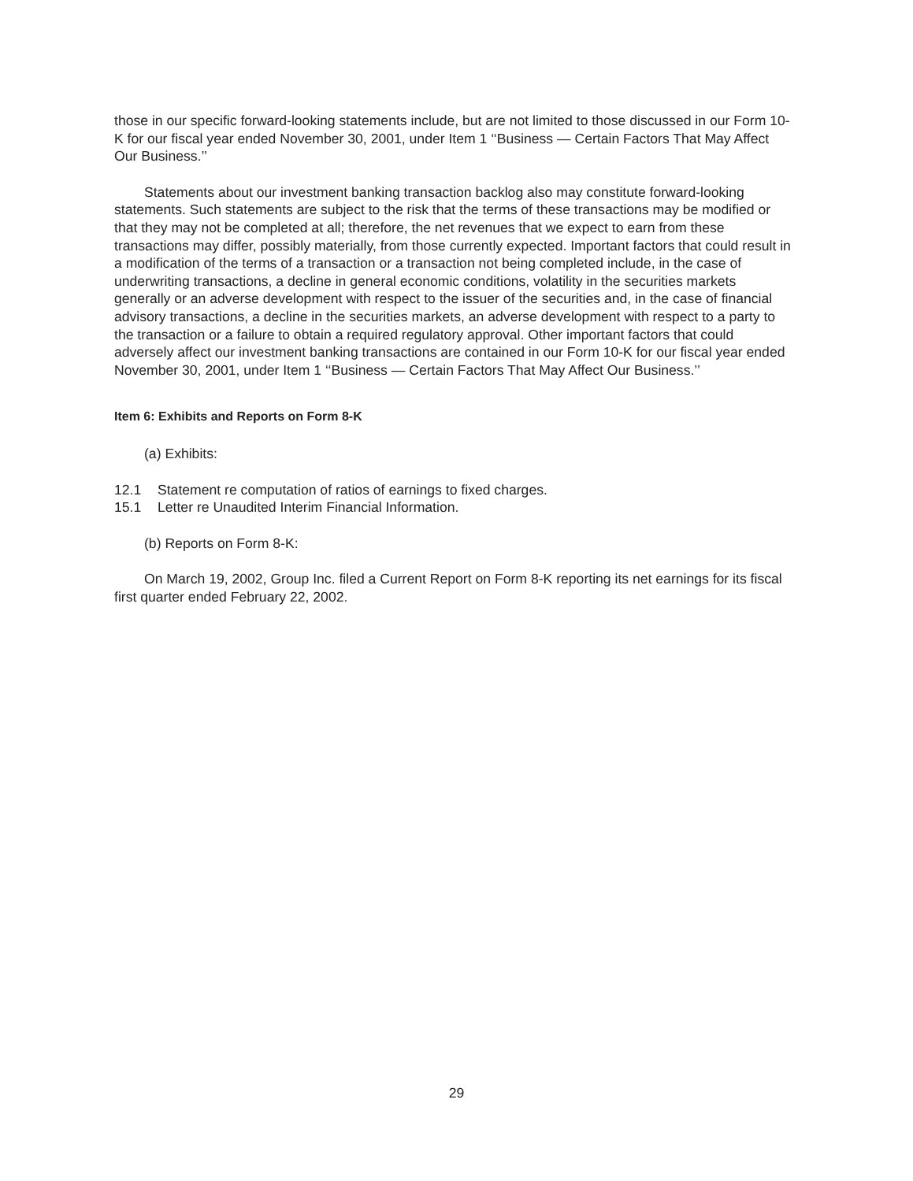those in our specific forward-looking statements include, but are not limited to those discussed in our Form 10-K for our fiscal year ended November 30, 2001, under Item 1 ‘‘Business — Certain Factors That May Affect Our Business.’’
Statements about our investment banking transaction backlog also may constitute forward-looking statements. Such statements are subject to the risk that the terms of these transactions may be modified or that they may not be completed at all; therefore, the net revenues that we expect to earn from these transactions may differ, possibly materially, from those currently expected. Important factors that could result in a modification of the terms of a transaction or a transaction not being completed include, in the case of underwriting transactions, a decline in general economic conditions, volatility in the securities markets generally or an adverse development with respect to the issuer of the securities and, in the case of financial advisory transactions, a decline in the securities markets, an adverse development with respect to a party to the transaction or a failure to obtain a required regulatory approval. Other important factors that could adversely affect our investment banking transactions are contained in our Form 10-K for our fiscal year ended November 30, 2001, under Item 1 ‘‘Business — Certain Factors That May Affect Our Business.’’
Item 6: Exhibits and Reports on Form 8-K
(a) Exhibits:
12.1 Statement re computation of ratios of earnings to fixed charges.
15.1 Letter re Unaudited Interim Financial Information.
(b) Reports on Form 8-K:
On March 19, 2002, Group Inc. filed a Current Report on Form 8-K reporting its net earnings for its fiscal first quarter ended February 22, 2002.
29